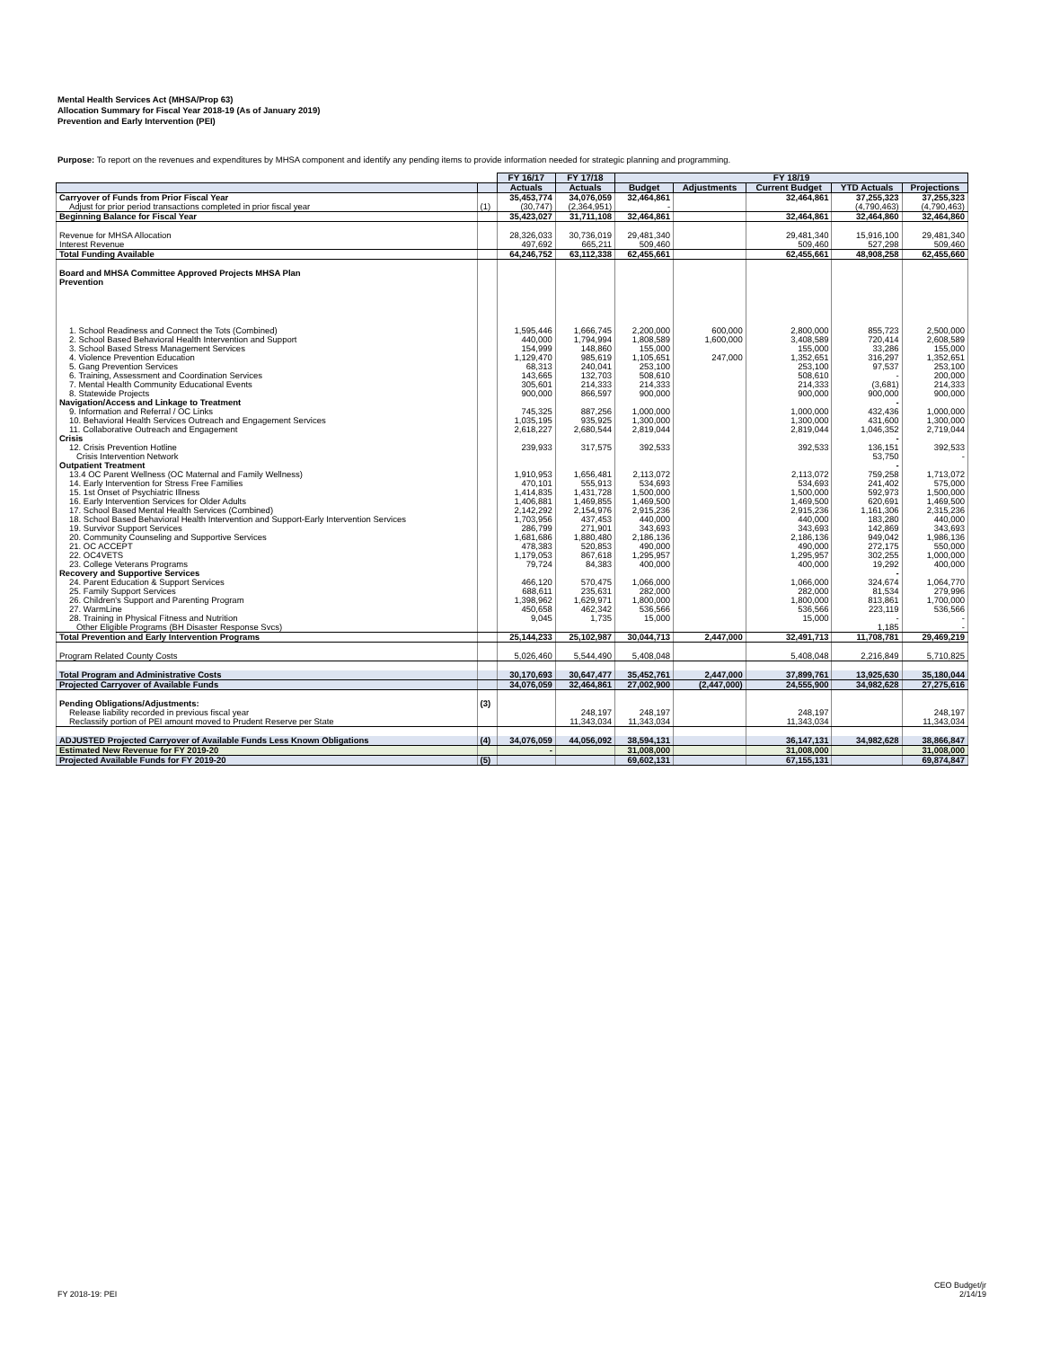Mental Health Services Act (MHSA/Prop 63)
Allocation Summary for Fiscal Year 2018-19 (As of January 2019)
Prevention and Early Intervention (PEI)
Purpose: To report on the revenues and expenditures by MHSA component and identify any pending items to provide information needed for strategic planning and programming.
| | | FY 16/17 | FY 17/18 | FY 18/19 | | | | |
| --- | --- | --- | --- | --- | --- | --- | --- | --- |
| | | Actuals | Actuals | Budget | Adjustments | Current Budget | YTD Actuals | Projections |
| Carryover of Funds from Prior Fiscal Year | | 35,453,774 | 34,076,059 | 32,464,861 | | 32,464,861 | 37,255,323 | 37,255,323 |
| Adjust for prior period transactions completed in prior fiscal year | (1) | (30,747) | (2,364,951) | - | | | (4,790,463) | (4,790,463) |
| Beginning Balance for Fiscal Year | | 35,423,027 | 31,711,108 | 32,464,861 | | 32,464,861 | 32,464,860 | 32,464,860 |
| Revenue for MHSA Allocation | | 28,326,033 | 30,736,019 | 29,481,340 | | 29,481,340 | 15,916,100 | 29,481,340 |
| Interest Revenue | | 497,692 | 665,211 | 509,460 | | 509,460 | 527,298 | 509,460 |
| Total Funding Available | | 64,246,752 | 63,112,338 | 62,455,661 | | 62,455,661 | 48,908,258 | 62,455,660 |
| Board and MHSA Committee Approved Projects MHSA Plan | | | | | | | | |
| Prevention | | | | | | | | |
| 1. School Readiness and Connect the Tots (Combined) | | 1,595,446 | 1,666,745 | 2,200,000 | 600,000 | 2,800,000 | 855,723 | 2,500,000 |
| 2. School Based Behavioral Health Intervention and Support | | 440,000 | 1,794,994 | 1,808,589 | 1,600,000 | 3,408,589 | 720,414 | 2,608,589 |
| 3. School Based Stress Management Services | | 154,999 | 148,860 | 155,000 | | 155,000 | 33,286 | 155,000 |
| 4. Violence Prevention Education | | 1,129,470 | 985,619 | 1,105,651 | 247,000 | 1,352,651 | 316,297 | 1,352,651 |
| 5. Gang Prevention Services | | 68,313 | 240,041 | 253,100 | | 253,100 | 97,537 | 253,100 |
| 6. Training, Assessment and Coordination Services | | 143,665 | 132,703 | 508,610 | | 508,610 | - | 200,000 |
| 7. Mental Health Community Educational Events | | 305,601 | 214,333 | 214,333 | | 214,333 | (3,681) | 214,333 |
| 8. Statewide Projects | | 900,000 | 866,597 | 900,000 | | 900,000 | 900,000 | 900,000 |
| Navigation/Access and Linkage to Treatment | | | | | | | - | |
| 9. Information and Referral / OC Links | | 745,325 | 887,256 | 1,000,000 | | 1,000,000 | 432,436 | 1,000,000 |
| 10. Behavioral Health Services Outreach and Engagement Services | | 1,035,195 | 935,925 | 1,300,000 | | 1,300,000 | 431,600 | 1,300,000 |
| 11. Collaborative Outreach and Engagement | | 2,618,227 | 2,680,544 | 2,819,044 | | 2,819,044 | 1,046,352 | 2,719,044 |
| Crisis | | | | | | | - | |
| 12. Crisis Prevention Hotline | | 239,933 | 317,575 | 392,533 | | 392,533 | 136,151 | 392,533 |
| Crisis Intervention Network | | | | | | | 53,750 | - |
| Outpatient Treatment | | | | | | | - | |
| 13.4 OC Parent Wellness (OC Maternal and Family Wellness) | | 1,910,953 | 1,656,481 | 2,113,072 | | 2,113,072 | 759,258 | 1,713,072 |
| 14. Early Intervention for Stress Free Families | | 470,101 | 555,913 | 534,693 | | 534,693 | 241,402 | 575,000 |
| 15. 1st Onset of Psychiatric Illness | | 1,414,835 | 1,431,728 | 1,500,000 | | 1,500,000 | 592,973 | 1,500,000 |
| 16. Early Intervention Services for Older Adults | | 1,406,881 | 1,469,855 | 1,469,500 | | 1,469,500 | 620,691 | 1,469,500 |
| 17. School Based Mental Health Services (Combined) | | 2,142,292 | 2,154,976 | 2,915,236 | | 2,915,236 | 1,161,306 | 2,315,236 |
| 18. School Based Behavioral Health Intervention and Support-Early Intervention Services | | 1,703,956 | 437,453 | 440,000 | | 440,000 | 183,280 | 440,000 |
| 19. Survivor Support Services | | 286,799 | 271,901 | 343,693 | | 343,693 | 142,869 | 343,693 |
| 20. Community Counseling and Supportive Services | | 1,681,686 | 1,880,480 | 2,186,136 | | 2,186,136 | 949,042 | 1,986,136 |
| 21. OC ACCEPT | | 478,383 | 520,853 | 490,000 | | 490,000 | 272,175 | 550,000 |
| 22. OC4VETS | | 1,179,053 | 867,618 | 1,295,957 | | 1,295,957 | 302,255 | 1,000,000 |
| 23. College Veterans Programs | | 79,724 | 84,383 | 400,000 | | 400,000 | 19,292 | 400,000 |
| Recovery and Supportive Services | | | | | | | - | |
| 24. Parent Education & Support Services | | 466,120 | 570,475 | 1,066,000 | | 1,066,000 | 324,674 | 1,064,770 |
| 25. Family Support Services | | 688,611 | 235,631 | 282,000 | | 282,000 | 81,534 | 279,996 |
| 26. Children's Support and Parenting Program | | 1,398,962 | 1,629,971 | 1,800,000 | | 1,800,000 | 813,861 | 1,700,000 |
| 27. WarmLine | | 450,658 | 462,342 | 536,566 | | 536,566 | 223,119 | 536,566 |
| 28. Training in Physical Fitness and Nutrition | | 9,045 | 1,735 | 15,000 | | 15,000 | - | - |
| Other Eligible Programs (BH Disaster Response Svcs) | | | | | | | 1,185 | - |
| Total Prevention and Early Intervention Programs | | 25,144,233 | 25,102,987 | 30,044,713 | 2,447,000 | 32,491,713 | 11,708,781 | 29,469,219 |
| Program Related County Costs | | 5,026,460 | 5,544,490 | 5,408,048 | | 5,408,048 | 2,216,849 | 5,710,825 |
| Total Program and Administrative Costs | | 30,170,693 | 30,647,477 | 35,452,761 | 2,447,000 | 37,899,761 | 13,925,630 | 35,180,044 |
| Projected Carryover of Available Funds | | 34,076,059 | 32,464,861 | 27,002,900 | (2,447,000) | 24,555,900 | 34,982,628 | 27,275,616 |
| Pending Obligations/Adjustments: | (3) | | | | | | | |
| Release liability recorded in previous fiscal year | | | 248,197 | 248,197 | | 248,197 | | 248,197 |
| Reclassify portion of PEI amount moved to Prudent Reserve per State | | | 11,343,034 | 11,343,034 | | 11,343,034 | | 11,343,034 |
| ADJUSTED Projected Carryover of Available Funds Less Known Obligations | (4) | 34,076,059 | 44,056,092 | 38,594,131 | | 36,147,131 | 34,982,628 | 38,866,847 |
| Estimated New Revenue for FY 2019-20 | | - | | 31,008,000 | | 31,008,000 | | 31,008,000 |
| Projected Available Funds for FY 2019-20 | (5) | | | 69,602,131 | | 67,155,131 | | 69,874,847 |
FY 2018-19: PEI
CEO Budget/jr
2/14/19